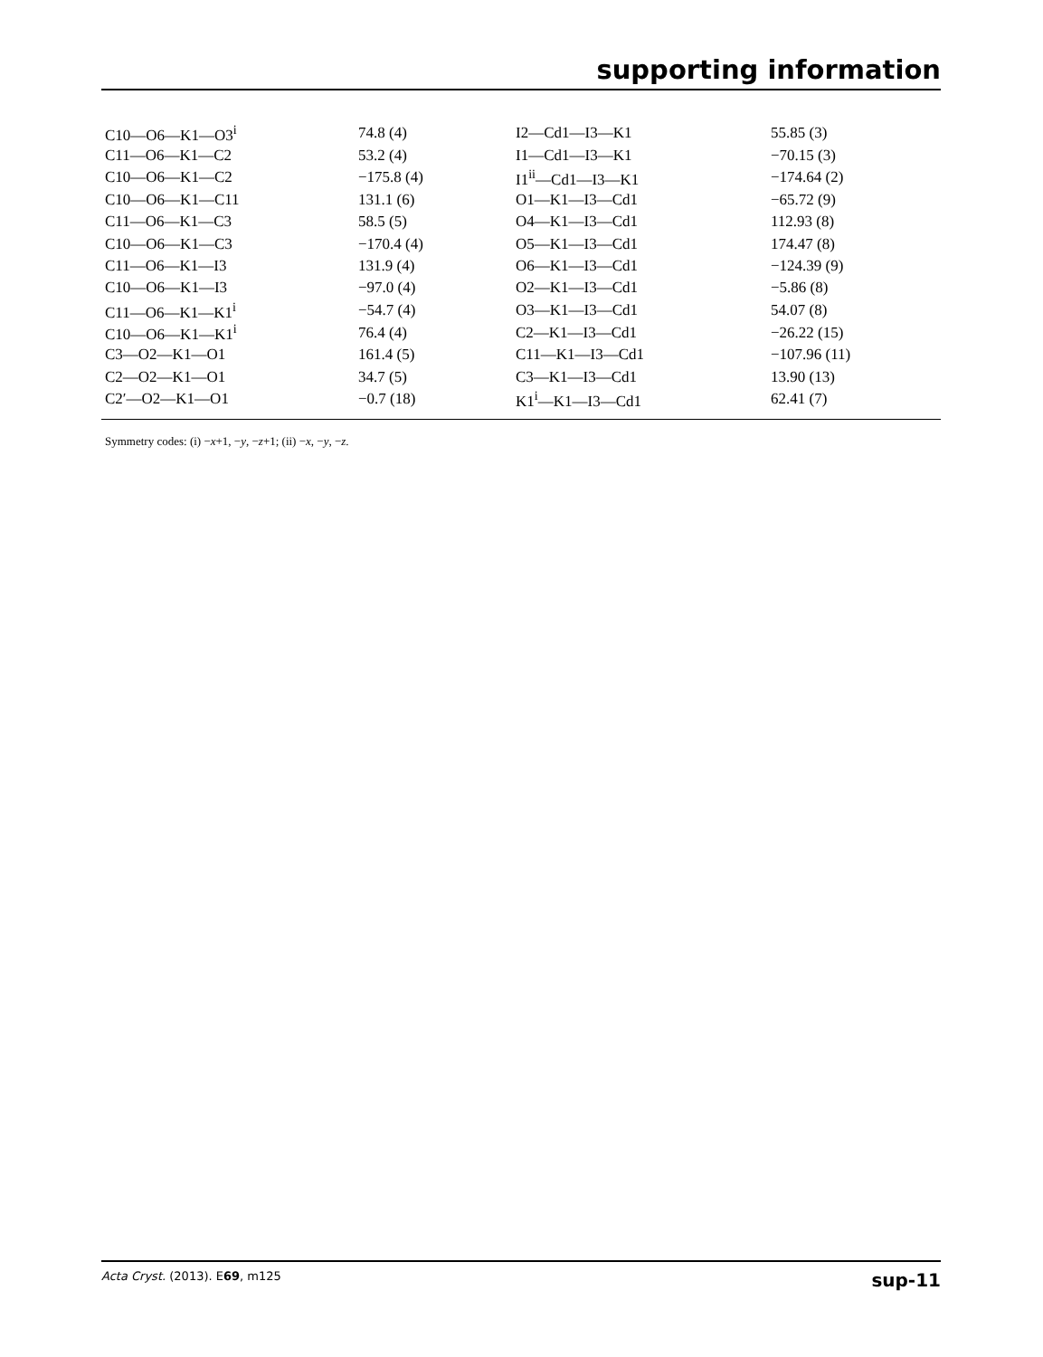supporting information
| C10—O6—K1—O3<sup>i</sup> | 74.8 (4) | I2—Cd1—I3—K1 | 55.85 (3) |
| C11—O6—K1—C2 | 53.2 (4) | I1—Cd1—I3—K1 | −70.15 (3) |
| C10—O6—K1—C2 | −175.8 (4) | I1<sup>ii</sup>—Cd1—I3—K1 | −174.64 (2) |
| C10—O6—K1—C11 | 131.1 (6) | O1—K1—I3—Cd1 | −65.72 (9) |
| C11—O6—K1—C3 | 58.5 (5) | O4—K1—I3—Cd1 | 112.93 (8) |
| C10—O6—K1—C3 | −170.4 (4) | O5—K1—I3—Cd1 | 174.47 (8) |
| C11—O6—K1—I3 | 131.9 (4) | O6—K1—I3—Cd1 | −124.39 (9) |
| C10—O6—K1—I3 | −97.0 (4) | O2—K1—I3—Cd1 | −5.86 (8) |
| C11—O6—K1—K1<sup>i</sup> | −54.7 (4) | O3—K1—I3—Cd1 | 54.07 (8) |
| C10—O6—K1—K1<sup>i</sup> | 76.4 (4) | C2—K1—I3—Cd1 | −26.22 (15) |
| C3—O2—K1—O1 | 161.4 (5) | C11—K1—I3—Cd1 | −107.96 (11) |
| C2—O2—K1—O1 | 34.7 (5) | C3—K1—I3—Cd1 | 13.90 (13) |
| C2′—O2—K1—O1 | −0.7 (18) | K1<sup>i</sup>—K1—I3—Cd1 | 62.41 (7) |
Symmetry codes: (i) −x+1, −y, −z+1; (ii) −x, −y, −z.
Acta Cryst. (2013). E69, m125 sup-11